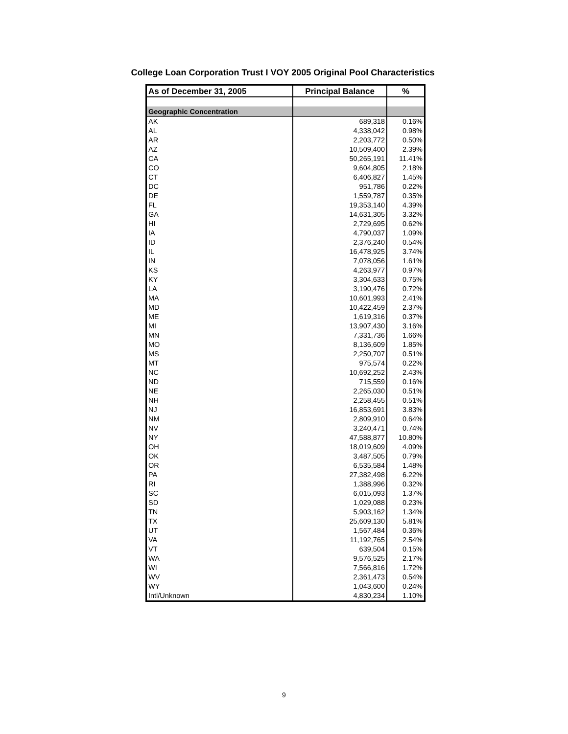College Loan Corporation Trust I VOY 2005 Original Pool Characteristics
| As of December 31, 2005 | Principal Balance | % |
| --- | --- | --- |
| Geographic Concentration | | |
| AK | 689,318 | 0.16% |
| AL | 4,338,042 | 0.98% |
| AR | 2,203,772 | 0.50% |
| AZ | 10,509,400 | 2.39% |
| CA | 50,265,191 | 11.41% |
| CO | 9,604,805 | 2.18% |
| CT | 6,406,827 | 1.45% |
| DC | 951,786 | 0.22% |
| DE | 1,559,787 | 0.35% |
| FL | 19,353,140 | 4.39% |
| GA | 14,631,305 | 3.32% |
| HI | 2,729,695 | 0.62% |
| IA | 4,790,037 | 1.09% |
| ID | 2,376,240 | 0.54% |
| IL | 16,478,925 | 3.74% |
| IN | 7,078,056 | 1.61% |
| KS | 4,263,977 | 0.97% |
| KY | 3,304,633 | 0.75% |
| LA | 3,190,476 | 0.72% |
| MA | 10,601,993 | 2.41% |
| MD | 10,422,459 | 2.37% |
| ME | 1,619,316 | 0.37% |
| MI | 13,907,430 | 3.16% |
| MN | 7,331,736 | 1.66% |
| MO | 8,136,609 | 1.85% |
| MS | 2,250,707 | 0.51% |
| MT | 975,574 | 0.22% |
| NC | 10,692,252 | 2.43% |
| ND | 715,559 | 0.16% |
| NE | 2,265,030 | 0.51% |
| NH | 2,258,455 | 0.51% |
| NJ | 16,853,691 | 3.83% |
| NM | 2,809,910 | 0.64% |
| NV | 3,240,471 | 0.74% |
| NY | 47,588,877 | 10.80% |
| OH | 18,019,609 | 4.09% |
| OK | 3,487,505 | 0.79% |
| OR | 6,535,584 | 1.48% |
| PA | 27,382,498 | 6.22% |
| RI | 1,388,996 | 0.32% |
| SC | 6,015,093 | 1.37% |
| SD | 1,029,088 | 0.23% |
| TN | 5,903,162 | 1.34% |
| TX | 25,609,130 | 5.81% |
| UT | 1,567,484 | 0.36% |
| VA | 11,192,765 | 2.54% |
| VT | 639,504 | 0.15% |
| WA | 9,576,525 | 2.17% |
| WI | 7,566,816 | 1.72% |
| WV | 2,361,473 | 0.54% |
| WY | 1,043,600 | 0.24% |
| Intl/Unknown | 4,830,234 | 1.10% |
9